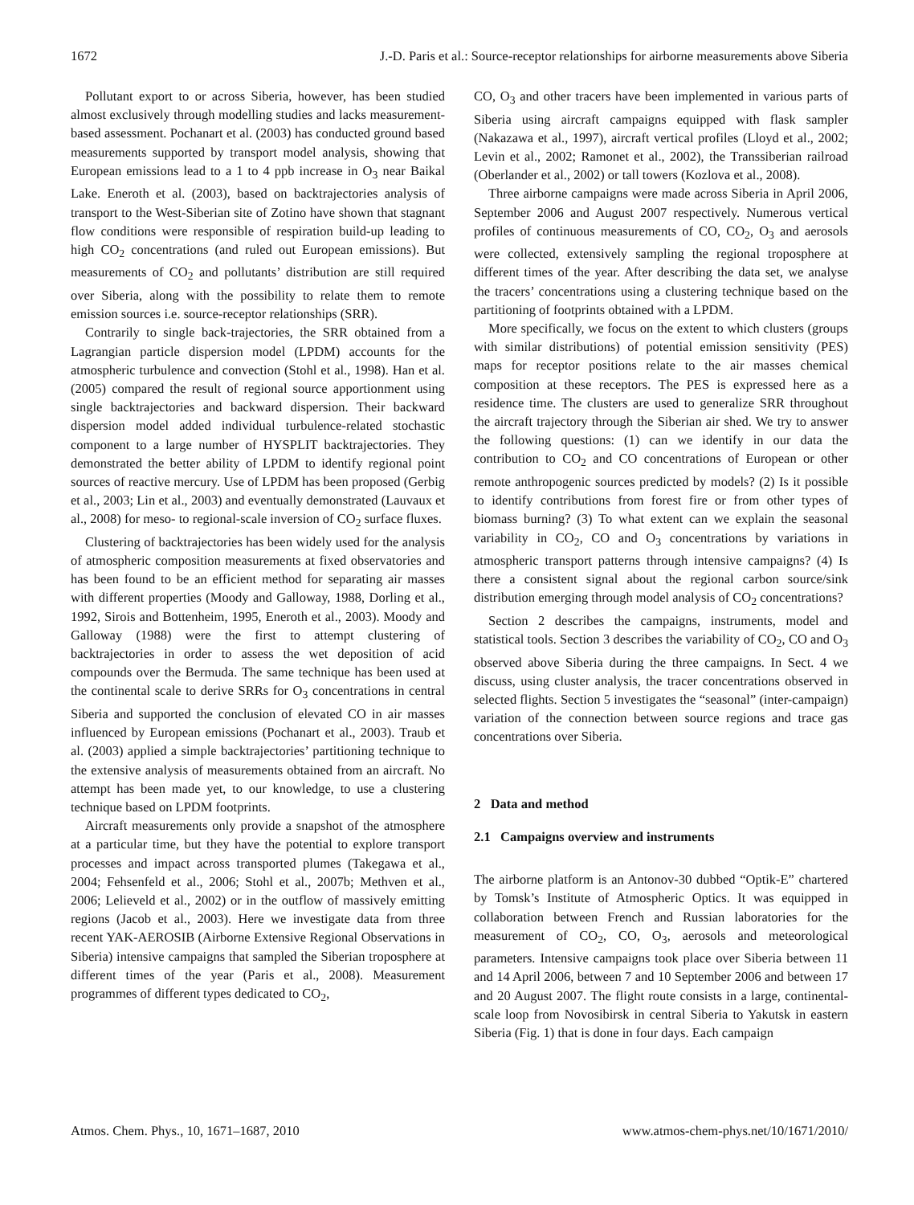1672 J.-D. Paris et al.: Source-receptor relationships for airborne measurements above Siberia
Pollutant export to or across Siberia, however, has been studied almost exclusively through modelling studies and lacks measurement-based assessment. Pochanart et al. (2003) has conducted ground based measurements supported by transport model analysis, showing that European emissions lead to a 1 to 4 ppb increase in O<sub>3</sub> near Baikal Lake. Eneroth et al. (2003), based on backtrajectories analysis of transport to the West-Siberian site of Zotino have shown that stagnant flow conditions were responsible of respiration build-up leading to high CO<sub>2</sub> concentrations (and ruled out European emissions). But measurements of CO<sub>2</sub> and pollutants’ distribution are still required over Siberia, along with the possibility to relate them to remote emission sources i.e. source-receptor relationships (SRR).
Contrarily to single back-trajectories, the SRR obtained from a Lagrangian particle dispersion model (LPDM) accounts for the atmospheric turbulence and convection (Stohl et al., 1998). Han et al. (2005) compared the result of regional source apportionment using single backtrajectories and backward dispersion. Their backward dispersion model added individual turbulence-related stochastic component to a large number of HYSPLIT backtrajectories. They demonstrated the better ability of LPDM to identify regional point sources of reactive mercury. Use of LPDM has been proposed (Gerbig et al., 2003; Lin et al., 2003) and eventually demonstrated (Lauvaux et al., 2008) for meso- to regional-scale inversion of CO<sub>2</sub> surface fluxes.
Clustering of backtrajectories has been widely used for the analysis of atmospheric composition measurements at fixed observatories and has been found to be an efficient method for separating air masses with different properties (Moody and Galloway, 1988, Dorling et al., 1992, Sirois and Bottenheim, 1995, Eneroth et al., 2003). Moody and Galloway (1988) were the first to attempt clustering of backtrajectories in order to assess the wet deposition of acid compounds over the Bermuda. The same technique has been used at the continental scale to derive SRRs for O<sub>3</sub> concentrations in central Siberia and supported the conclusion of elevated CO in air masses influenced by European emissions (Pochanart et al., 2003). Traub et al. (2003) applied a simple backtrajectories’ partitioning technique to the extensive analysis of measurements obtained from an aircraft. No attempt has been made yet, to our knowledge, to use a clustering technique based on LPDM footprints.
Aircraft measurements only provide a snapshot of the atmosphere at a particular time, but they have the potential to explore transport processes and impact across transported plumes (Takegawa et al., 2004; Fehsenfeld et al., 2006; Stohl et al., 2007b; Methven et al., 2006; Lelieveld et al., 2002) or in the outflow of massively emitting regions (Jacob et al., 2003). Here we investigate data from three recent YAK-AEROSIB (Airborne Extensive Regional Observations in Siberia) intensive campaigns that sampled the Siberian troposphere at different times of the year (Paris et al., 2008). Measurement programmes of different types dedicated to CO<sub>2</sub>,
CO, O<sub>3</sub> and other tracers have been implemented in various parts of Siberia using aircraft campaigns equipped with flask sampler (Nakazawa et al., 1997), aircraft vertical profiles (Lloyd et al., 2002; Levin et al., 2002; Ramonet et al., 2002), the Transsiberian railroad (Oberlander et al., 2002) or tall towers (Kozlova et al., 2008).
Three airborne campaigns were made across Siberia in April 2006, September 2006 and August 2007 respectively. Numerous vertical profiles of continuous measurements of CO, CO<sub>2</sub>, O<sub>3</sub> and aerosols were collected, extensively sampling the regional troposphere at different times of the year. After describing the data set, we analyse the tracers’ concentrations using a clustering technique based on the partitioning of footprints obtained with a LPDM.
More specifically, we focus on the extent to which clusters (groups with similar distributions) of potential emission sensitivity (PES) maps for receptor positions relate to the air masses chemical composition at these receptors. The PES is expressed here as a residence time. The clusters are used to generalize SRR throughout the aircraft trajectory through the Siberian air shed. We try to answer the following questions: (1) can we identify in our data the contribution to CO<sub>2</sub> and CO concentrations of European or other remote anthropogenic sources predicted by models? (2) Is it possible to identify contributions from forest fire or from other types of biomass burning? (3) To what extent can we explain the seasonal variability in CO<sub>2</sub>, CO and O<sub>3</sub> concentrations by variations in atmospheric transport patterns through intensive campaigns? (4) Is there a consistent signal about the regional carbon source/sink distribution emerging through model analysis of CO<sub>2</sub> concentrations?
Section 2 describes the campaigns, instruments, model and statistical tools. Section 3 describes the variability of CO<sub>2</sub>, CO and O<sub>3</sub> observed above Siberia during the three campaigns. In Sect. 4 we discuss, using cluster analysis, the tracer concentrations observed in selected flights. Section 5 investigates the “seasonal” (inter-campaign) variation of the connection between source regions and trace gas concentrations over Siberia.
2 Data and method
2.1 Campaigns overview and instruments
The airborne platform is an Antonov-30 dubbed “Optik-E” chartered by Tomsk’s Institute of Atmospheric Optics. It was equipped in collaboration between French and Russian laboratories for the measurement of CO<sub>2</sub>, CO, O<sub>3</sub>, aerosols and meteorological parameters. Intensive campaigns took place over Siberia between 11 and 14 April 2006, between 7 and 10 September 2006 and between 17 and 20 August 2007. The flight route consists in a large, continental-scale loop from Novosibirsk in central Siberia to Yakutsk in eastern Siberia (Fig. 1) that is done in four days. Each campaign
Atmos. Chem. Phys., 10, 1671–1687, 2010 www.atmos-chem-phys.net/10/1671/2010/